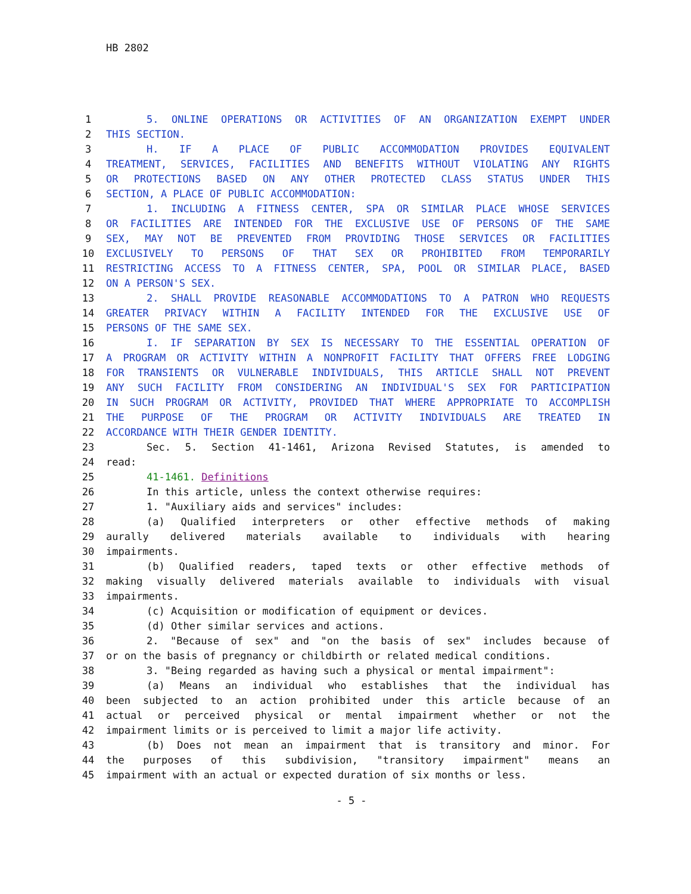HB 2802
| 1 | 5. ONLINE OPERATIONS OR ACTIVITIES OF AN ORGANIZATION EXEMPT UNDER |
| 2 | THIS SECTION. |
| 3 | H. IF A PLACE OF PUBLIC ACCOMMODATION PROVIDES EQUIVALENT |
| 4 | TREATMENT, SERVICES, FACILITIES AND BENEFITS WITHOUT VIOLATING ANY RIGHTS |
| 5 | OR PROTECTIONS BASED ON ANY OTHER PROTECTED CLASS STATUS UNDER THIS |
| 6 | SECTION, A PLACE OF PUBLIC ACCOMMODATION: |
| 7 | 1. INCLUDING A FITNESS CENTER, SPA OR SIMILAR PLACE WHOSE SERVICES |
| 8 | OR FACILITIES ARE INTENDED FOR THE EXCLUSIVE USE OF PERSONS OF THE SAME |
| 9 | SEX, MAY NOT BE PREVENTED FROM PROVIDING THOSE SERVICES OR FACILITIES |
| 10 | EXCLUSIVELY TO PERSONS OF THAT SEX OR PROHIBITED FROM TEMPORARILY |
| 11 | RESTRICTING ACCESS TO A FITNESS CENTER, SPA, POOL OR SIMILAR PLACE, BASED |
| 12 | ON A PERSON'S SEX. |
| 13 | 2. SHALL PROVIDE REASONABLE ACCOMMODATIONS TO A PATRON WHO REQUESTS |
| 14 | GREATER PRIVACY WITHIN A FACILITY INTENDED FOR THE EXCLUSIVE USE OF |
| 15 | PERSONS OF THE SAME SEX. |
| 16 | I. IF SEPARATION BY SEX IS NECESSARY TO THE ESSENTIAL OPERATION OF |
| 17 | A PROGRAM OR ACTIVITY WITHIN A NONPROFIT FACILITY THAT OFFERS FREE LODGING |
| 18 | FOR TRANSIENTS OR VULNERABLE INDIVIDUALS, THIS ARTICLE SHALL NOT PREVENT |
| 19 | ANY SUCH FACILITY FROM CONSIDERING AN INDIVIDUAL'S SEX FOR PARTICIPATION |
| 20 | IN SUCH PROGRAM OR ACTIVITY, PROVIDED THAT WHERE APPROPRIATE TO ACCOMPLISH |
| 21 | THE PURPOSE OF THE PROGRAM OR ACTIVITY INDIVIDUALS ARE TREATED IN |
| 22 | ACCORDANCE WITH THEIR GENDER IDENTITY. |
| 23 | Sec. 5. Section 41-1461, Arizona Revised Statutes, is amended to |
| 24 | read: |
| 25 | 41-1461. Definitions |
| 26 | In this article, unless the context otherwise requires: |
| 27 | 1. "Auxiliary aids and services" includes: |
| 28 | (a) Qualified interpreters or other effective methods of making |
| 29 | aurally delivered materials available to individuals with hearing |
| 30 | impairments. |
| 31 | (b) Qualified readers, taped texts or other effective methods of |
| 32 | making visually delivered materials available to individuals with visual |
| 33 | impairments. |
| 34 | (c) Acquisition or modification of equipment or devices. |
| 35 | (d) Other similar services and actions. |
| 36 | 2. "Because of sex" and "on the basis of sex" includes because of |
| 37 | or on the basis of pregnancy or childbirth or related medical conditions. |
| 38 | 3. "Being regarded as having such a physical or mental impairment": |
| 39 | (a) Means an individual who establishes that the individual has |
| 40 | been subjected to an action prohibited under this article because of an |
| 41 | actual or perceived physical or mental impairment whether or not the |
| 42 | impairment limits or is perceived to limit a major life activity. |
| 43 | (b) Does not mean an impairment that is transitory and minor. For |
| 44 | the purposes of this subdivision, "transitory impairment" means an |
| 45 | impairment with an actual or expected duration of six months or less. |
- 5 -